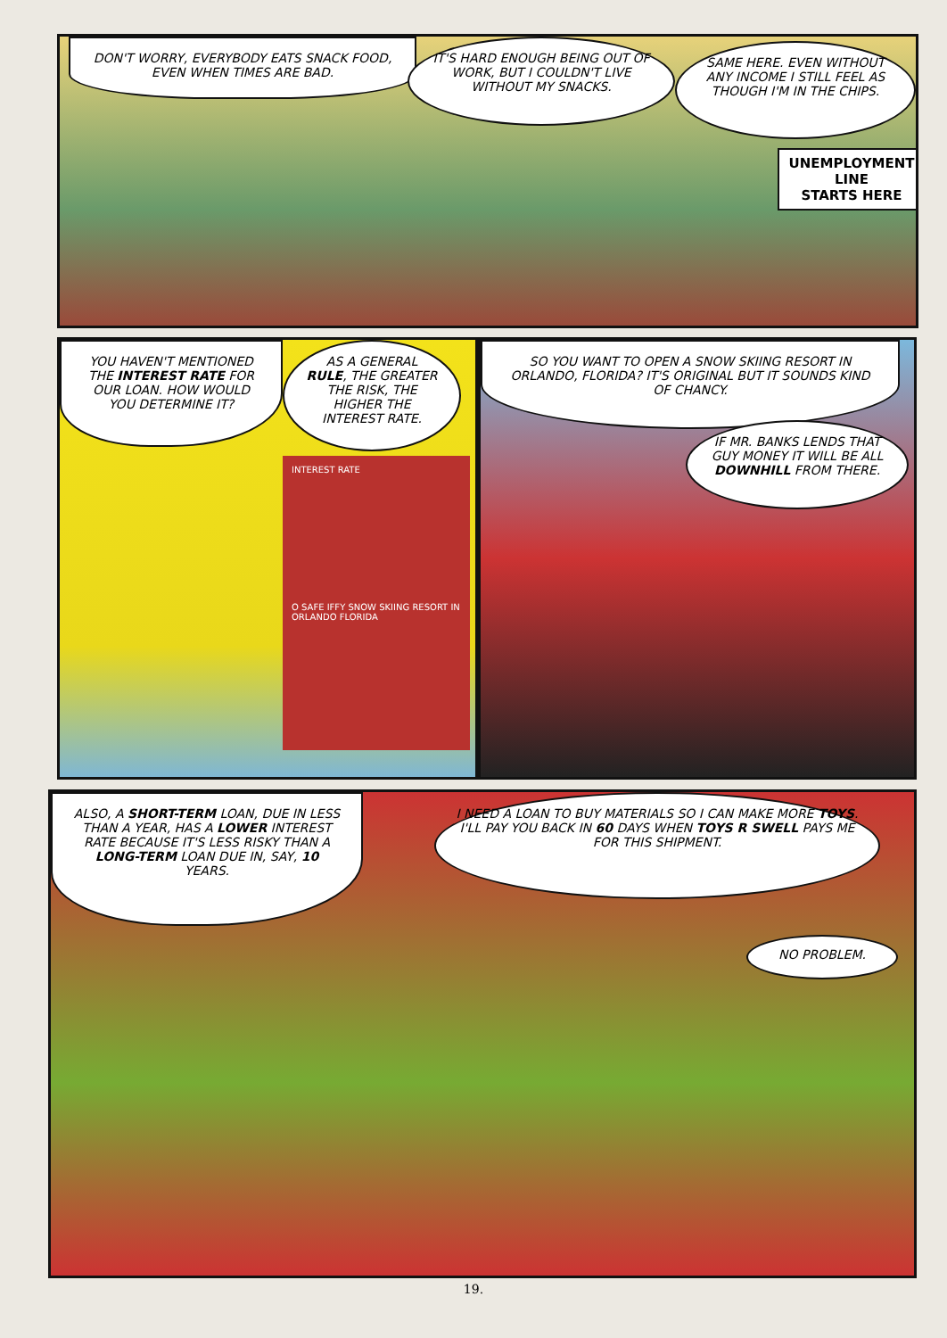DON'T WORRY, EVERYBODY EATS SNACK FOOD, EVEN WHEN TIMES ARE BAD.
IT'S HARD ENOUGH BEING OUT OF WORK, BUT I COULDN'T LIVE WITHOUT MY SNACKS.
SAME HERE. EVEN WITHOUT ANY INCOME I STILL FEEL AS THOUGH I'M IN THE CHIPS.
UNEMPLOYMENT LINE
STARTS HERE
YOU HAVEN'T MENTIONED THE INTEREST RATE FOR OUR LOAN. HOW WOULD YOU DETERMINE IT?
AS A GENERAL RULE, THE GREATER THE RISK, THE HIGHER THE INTEREST RATE.
INTEREST RATE
O SAFE IFFY SNOW SKIING RESORT IN ORLANDO FLORIDA
SO YOU WANT TO OPEN A SNOW SKIING RESORT IN ORLANDO, FLORIDA? IT'S ORIGINAL BUT IT SOUNDS KIND OF CHANCY.
IF MR. BANKS LENDS THAT GUY MONEY IT WILL BE ALL DOWNHILL FROM THERE.
ALSO, A SHORT-TERM LOAN, DUE IN LESS THAN A YEAR, HAS A LOWER INTEREST RATE BECAUSE IT'S LESS RISKY THAN A LONG-TERM LOAN DUE IN, SAY, 10 YEARS.
I NEED A LOAN TO BUY MATERIALS SO I CAN MAKE MORE TOYS. I'LL PAY YOU BACK IN 60 DAYS WHEN TOYS R SWELL PAYS ME FOR THIS SHIPMENT.
NO PROBLEM.
19.